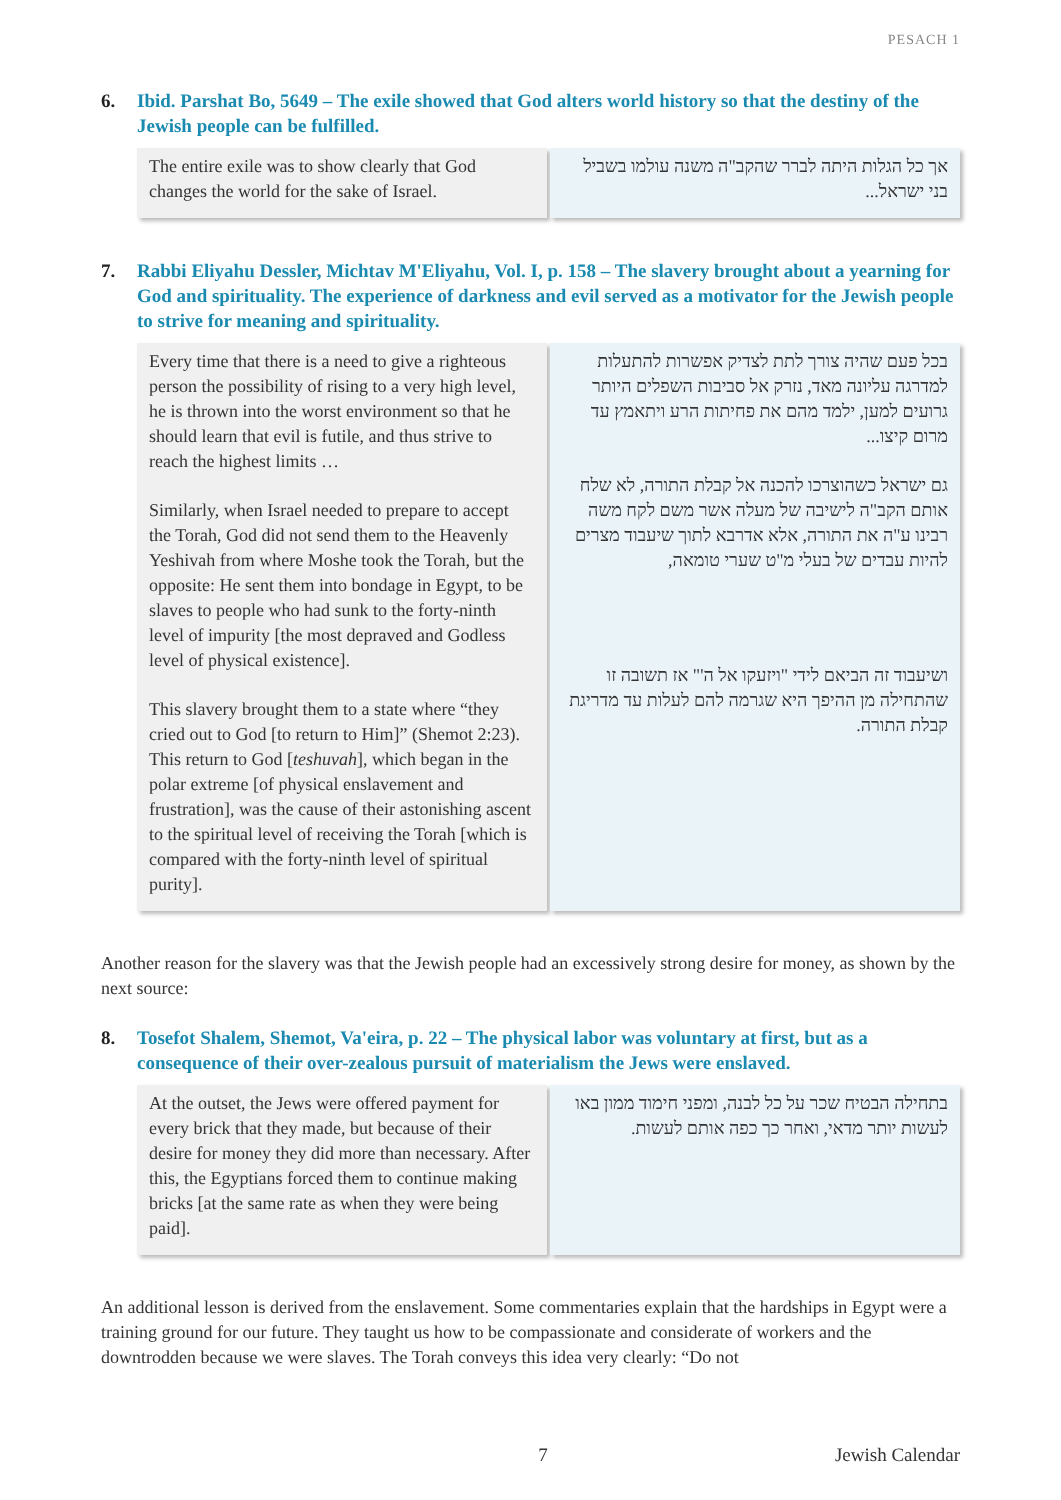PESACH 1
6. Ibid. Parshat Bo, 5649 – The exile showed that God alters world history so that the destiny of the Jewish people can be fulfilled.
The entire exile was to show clearly that God changes the world for the sake of Israel.
אך כל הגלות היתה לברר שהקב"ה משנה עולמו בשביל בני ישראל...
7. Rabbi Eliyahu Dessler, Michtav M'Eliyahu, Vol. I, p. 158 – The slavery brought about a yearning for God and spirituality. The experience of darkness and evil served as a motivator for the Jewish people to strive for meaning and spirituality.
Every time that there is a need to give a righteous person the possibility of rising to a very high level, he is thrown into the worst environment so that he should learn that evil is futile, and thus strive to reach the highest limits …
Similarly, when Israel needed to prepare to accept the Torah, God did not send them to the Heavenly Yeshivah from where Moshe took the Torah, but the opposite: He sent them into bondage in Egypt, to be slaves to people who had sunk to the forty-ninth level of impurity [the most depraved and Godless level of physical existence].
This slavery brought them to a state where “they cried out to God [to return to Him]” (Shemot 2:23). This return to God [teshuvah], which began in the polar extreme [of physical enslavement and frustration], was the cause of their astonishing ascent to the spiritual level of receiving the Torah [which is compared with the forty-ninth level of spiritual purity].
בכל פעם שהיה צורך לתת לצדיק אפשרות להתעלות למדרגה עליונה מאד, נזרק אל סביבות השפלים היותר גרועים למען, ילמד מהם את פחיתות הרע ויתאמץ עד מרום קיצו...
גם ישראל כשהוצרכו להכנה אל קבלת התורה, לא שלח אותם הקב"ה לישיבה של מעלה אשר משם לקח משה רבינו ע"ה את התורה, אלא אדרבא לתוך שיעבוד מצרים להיות עבדים של בעלי מ"ט שערי טומאה,
ושיעבוד זה הביאם לידי "ויזעקו אל ה'" אז תשובה זו שהתחילה מן ההיפך היא שגרמה להם לעלות עד מדריגת קבלת התורה.
Another reason for the slavery was that the Jewish people had an excessively strong desire for money, as shown by the next source:
8. Tosefot Shalem, Shemot, Va'eira, p. 22 – The physical labor was voluntary at first, but as a consequence of their over-zealous pursuit of materialism the Jews were enslaved.
At the outset, the Jews were offered payment for every brick that they made, but because of their desire for money they did more than necessary. After this, the Egyptians forced them to continue making bricks [at the same rate as when they were being paid].
בתחילה הבטיח שכר על כל לבנה, ומפני חימוד ממון באו לעשות יותר מדאי, ואחר כך כפה אותם לעשות.
An additional lesson is derived from the enslavement. Some commentaries explain that the hardships in Egypt were a training ground for our future. They taught us how to be compassionate and considerate of workers and the downtrodden because we were slaves. The Torah conveys this idea very clearly: “Do not
7 Jewish Calendar